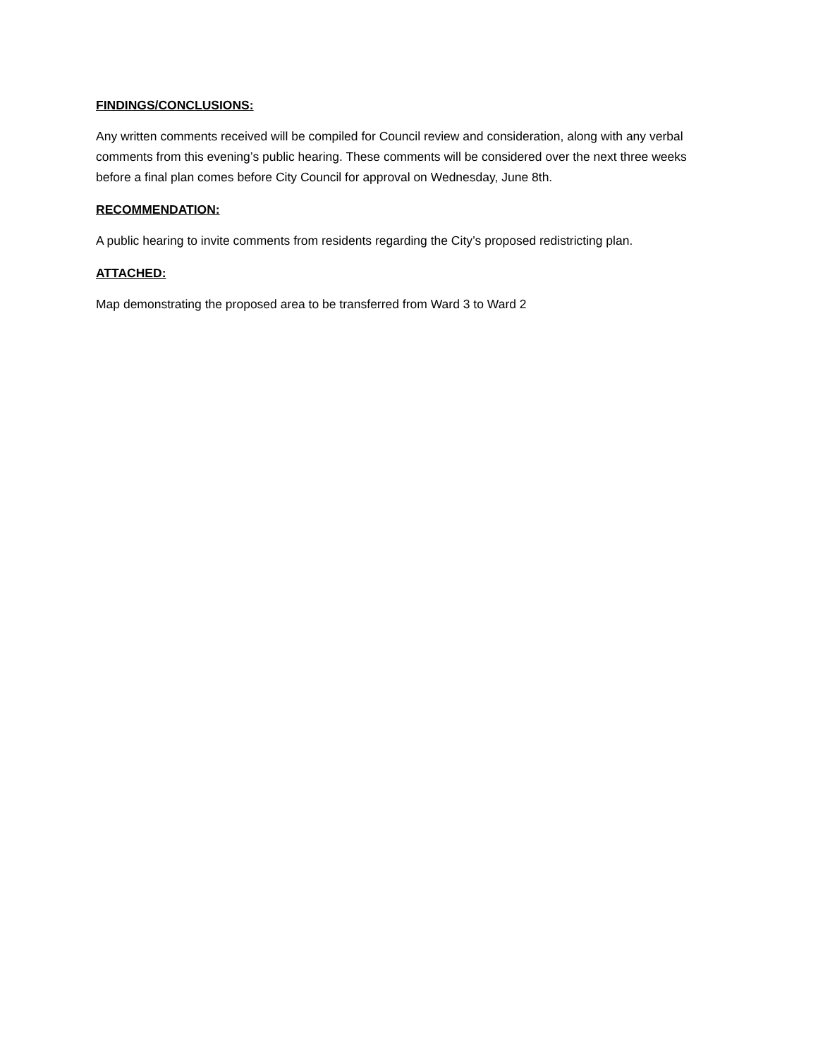FINDINGS/CONCLUSIONS:
Any written comments received will be compiled for Council review and consideration, along with any verbal comments from this evening’s public hearing. These comments will be considered over the next three weeks before a final plan comes before City Council for approval on Wednesday, June 8th.
RECOMMENDATION:
A public hearing to invite comments from residents regarding the City’s proposed redistricting plan.
ATTACHED:
Map demonstrating the proposed area to be transferred from Ward 3 to Ward 2